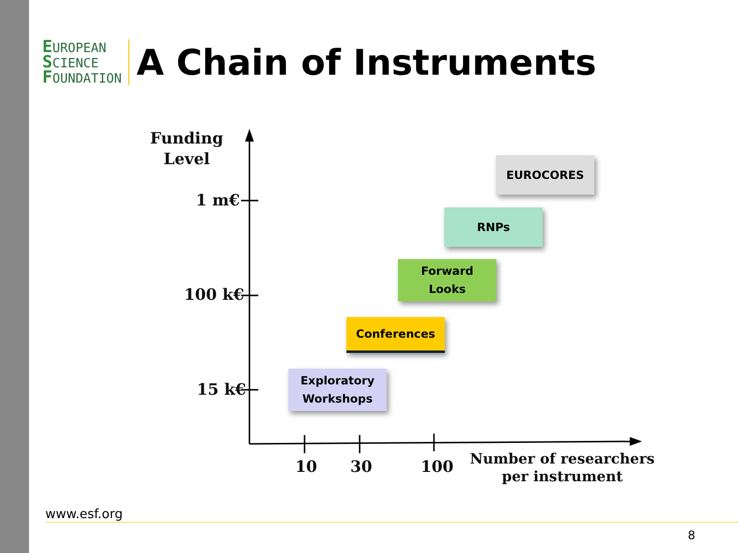EUROPEAN
SCIENCE
FOUNDATION
A Chain of Instruments
Funding
Level
1 m€
100 k€
15 k€
10 30 100
Number of researchers
per instrument
EUROCORES
RNPs
Forward
Looks
Conferences
Exploratory
Workshops
www.esf.org
8